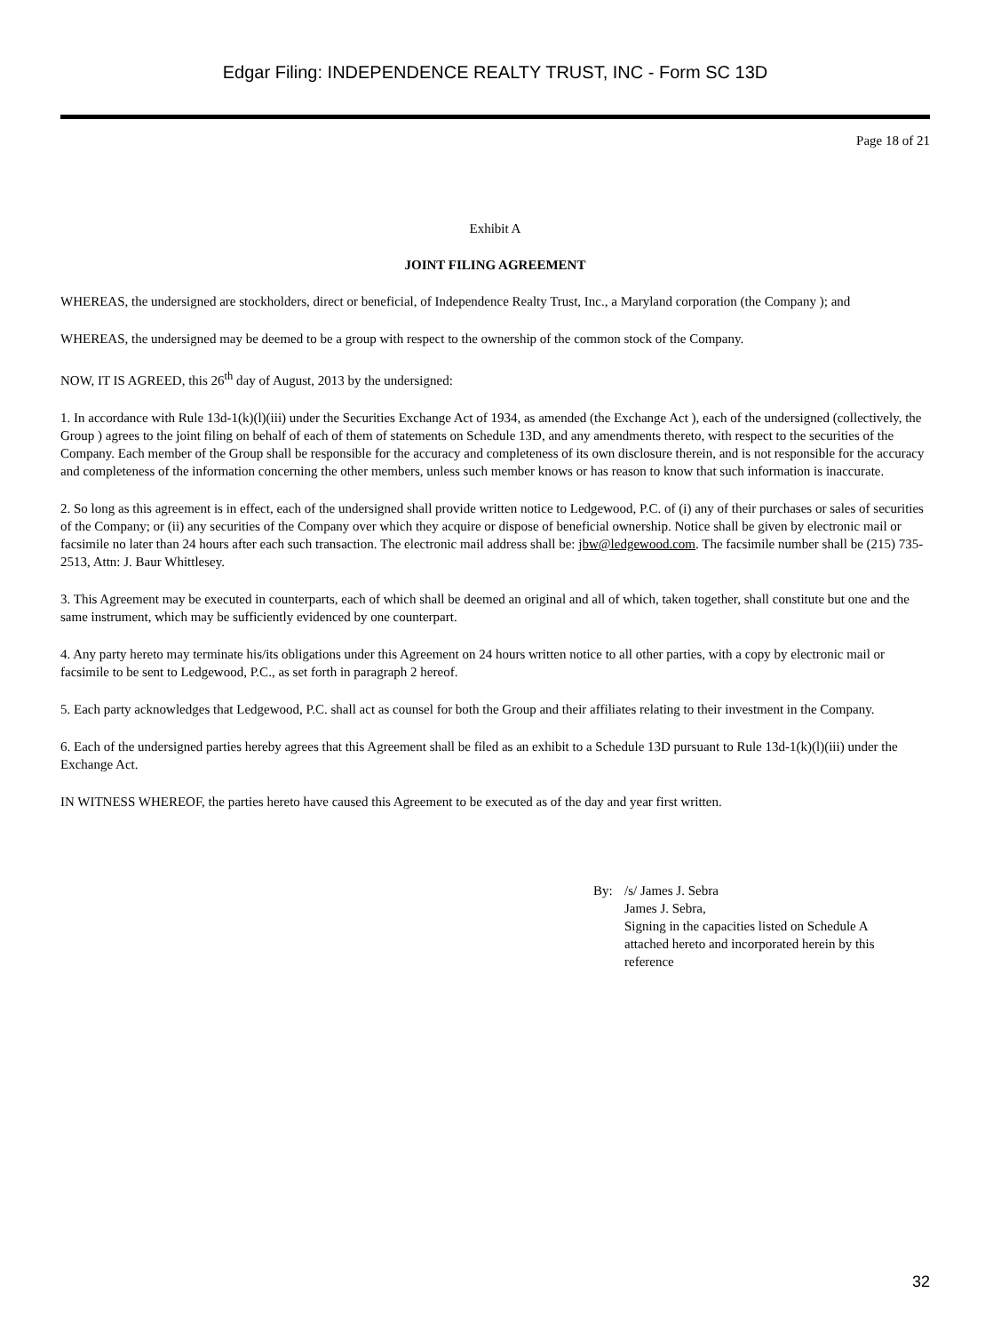Edgar Filing: INDEPENDENCE REALTY TRUST, INC - Form SC 13D
Page 18 of 21
Exhibit A
JOINT FILING AGREEMENT
WHEREAS, the undersigned are stockholders, direct or beneficial, of Independence Realty Trust, Inc., a Maryland corporation (the Company ); and
WHEREAS, the undersigned may be deemed to be a group with respect to the ownership of the common stock of the Company.
NOW, IT IS AGREED, this 26<sup>th</sup> day of August, 2013 by the undersigned:
1. In accordance with Rule 13d-1(k)(l)(iii) under the Securities Exchange Act of 1934, as amended (the Exchange Act ), each of the undersigned (collectively, the Group ) agrees to the joint filing on behalf of each of them of statements on Schedule 13D, and any amendments thereto, with respect to the securities of the Company. Each member of the Group shall be responsible for the accuracy and completeness of its own disclosure therein, and is not responsible for the accuracy and completeness of the information concerning the other members, unless such member knows or has reason to know that such information is inaccurate.
2. So long as this agreement is in effect, each of the undersigned shall provide written notice to Ledgewood, P.C. of (i) any of their purchases or sales of securities of the Company; or (ii) any securities of the Company over which they acquire or dispose of beneficial ownership. Notice shall be given by electronic mail or facsimile no later than 24 hours after each such transaction. The electronic mail address shall be: jbw@ledgewood.com. The facsimile number shall be (215) 735-2513, Attn: J. Baur Whittlesey.
3. This Agreement may be executed in counterparts, each of which shall be deemed an original and all of which, taken together, shall constitute but one and the same instrument, which may be sufficiently evidenced by one counterpart.
4. Any party hereto may terminate his/its obligations under this Agreement on 24 hours written notice to all other parties, with a copy by electronic mail or facsimile to be sent to Ledgewood, P.C., as set forth in paragraph 2 hereof.
5. Each party acknowledges that Ledgewood, P.C. shall act as counsel for both the Group and their affiliates relating to their investment in the Company.
6. Each of the undersigned parties hereby agrees that this Agreement shall be filed as an exhibit to a Schedule 13D pursuant to Rule 13d-1(k)(l)(iii) under the Exchange Act.
IN WITNESS WHEREOF, the parties hereto have caused this Agreement to be executed as of the day and year first written.
By: /s/ James J. Sebra
James J. Sebra,
Signing in the capacities listed on Schedule A
attached hereto and incorporated herein by this
reference
32